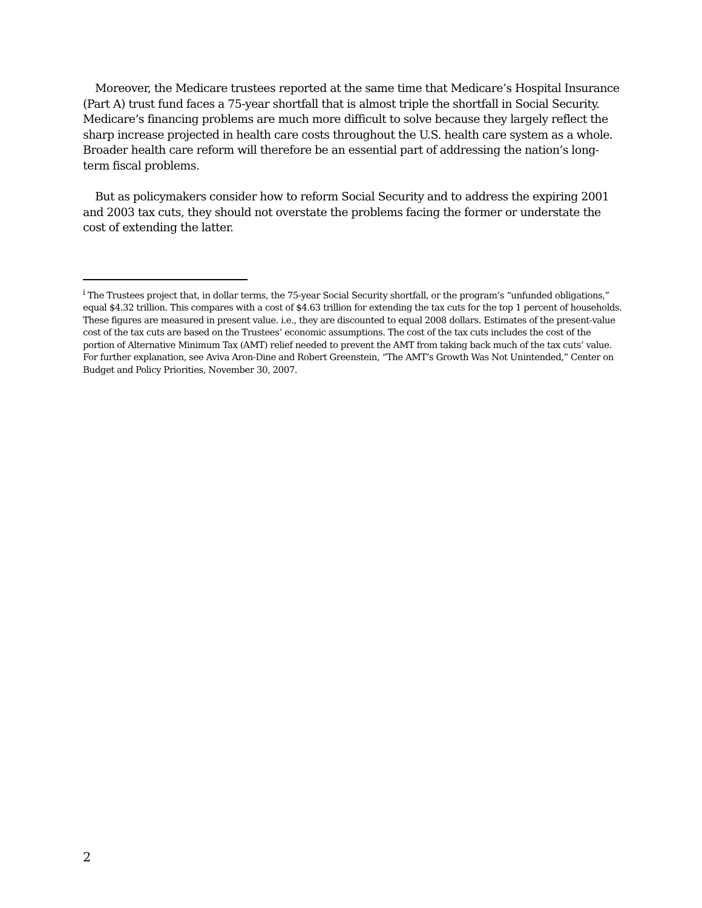Moreover, the Medicare trustees reported at the same time that Medicare’s Hospital Insurance (Part A) trust fund faces a 75-year shortfall that is almost triple the shortfall in Social Security. Medicare’s financing problems are much more difficult to solve because they largely reflect the sharp increase projected in health care costs throughout the U.S. health care system as a whole. Broader health care reform will therefore be an essential part of addressing the nation’s long-term fiscal problems.
But as policymakers consider how to reform Social Security and to address the expiring 2001 and 2003 tax cuts, they should not overstate the problems facing the former or understate the cost of extending the latter.
<sup>i</sup> The Trustees project that, in dollar terms, the 75-year Social Security shortfall, or the program’s “unfunded obligations,” equal $4.32 trillion. This compares with a cost of $4.63 trillion for extending the tax cuts for the top 1 percent of households. These figures are measured in present value. i.e., they are discounted to equal 2008 dollars. Estimates of the present-value cost of the tax cuts are based on the Trustees’ economic assumptions. The cost of the tax cuts includes the cost of the portion of Alternative Minimum Tax (AMT) relief needed to prevent the AMT from taking back much of the tax cuts’ value. For further explanation, see Aviva Aron-Dine and Robert Greenstein, “The AMT’s Growth Was Not Unintended,” Center on Budget and Policy Priorities, November 30, 2007.
2